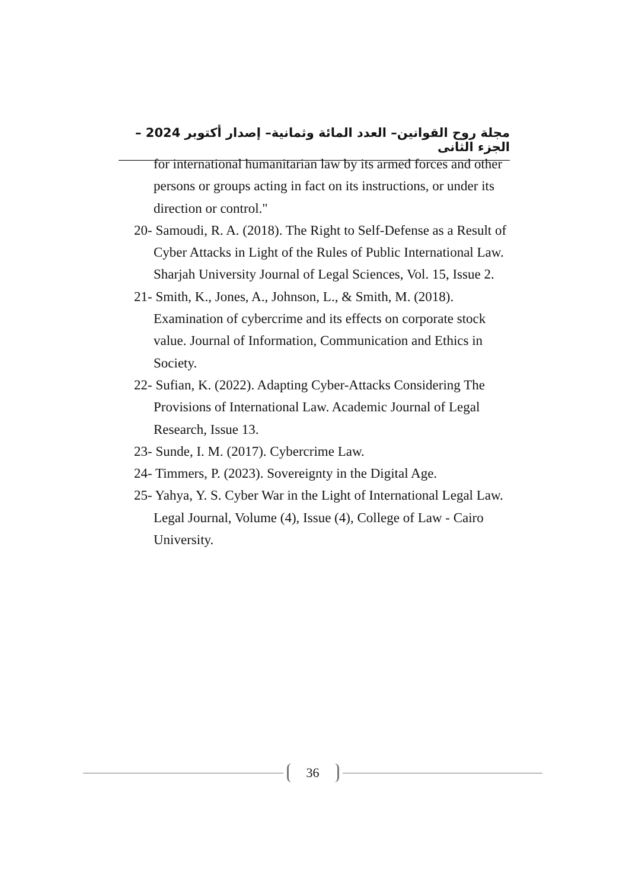مجلة روح القوانين– العدد المائة وثمانية– إصدار أكتوبر 2024 – الجزء الثانى
for international humanitarian law by its armed forces and other persons or groups acting in fact on its instructions, or under its direction or control."
20- Samoudi, R. A. (2018). The Right to Self-Defense as a Result of Cyber Attacks in Light of the Rules of Public International Law. Sharjah University Journal of Legal Sciences, Vol. 15, Issue 2.
21- Smith, K., Jones, A., Johnson, L., & Smith, M. (2018). Examination of cybercrime and its effects on corporate stock value. Journal of Information, Communication and Ethics in Society.
22- Sufian, K. (2022). Adapting Cyber-Attacks Considering The Provisions of International Law. Academic Journal of Legal Research, Issue 13.
23- Sunde, I. M. (2017). Cybercrime Law.
24- Timmers, P. (2023). Sovereignty in the Digital Age.
25- Yahya, Y. S. Cyber War in the Light of International Legal Law. Legal Journal, Volume (4), Issue (4), College of Law - Cairo University.
36